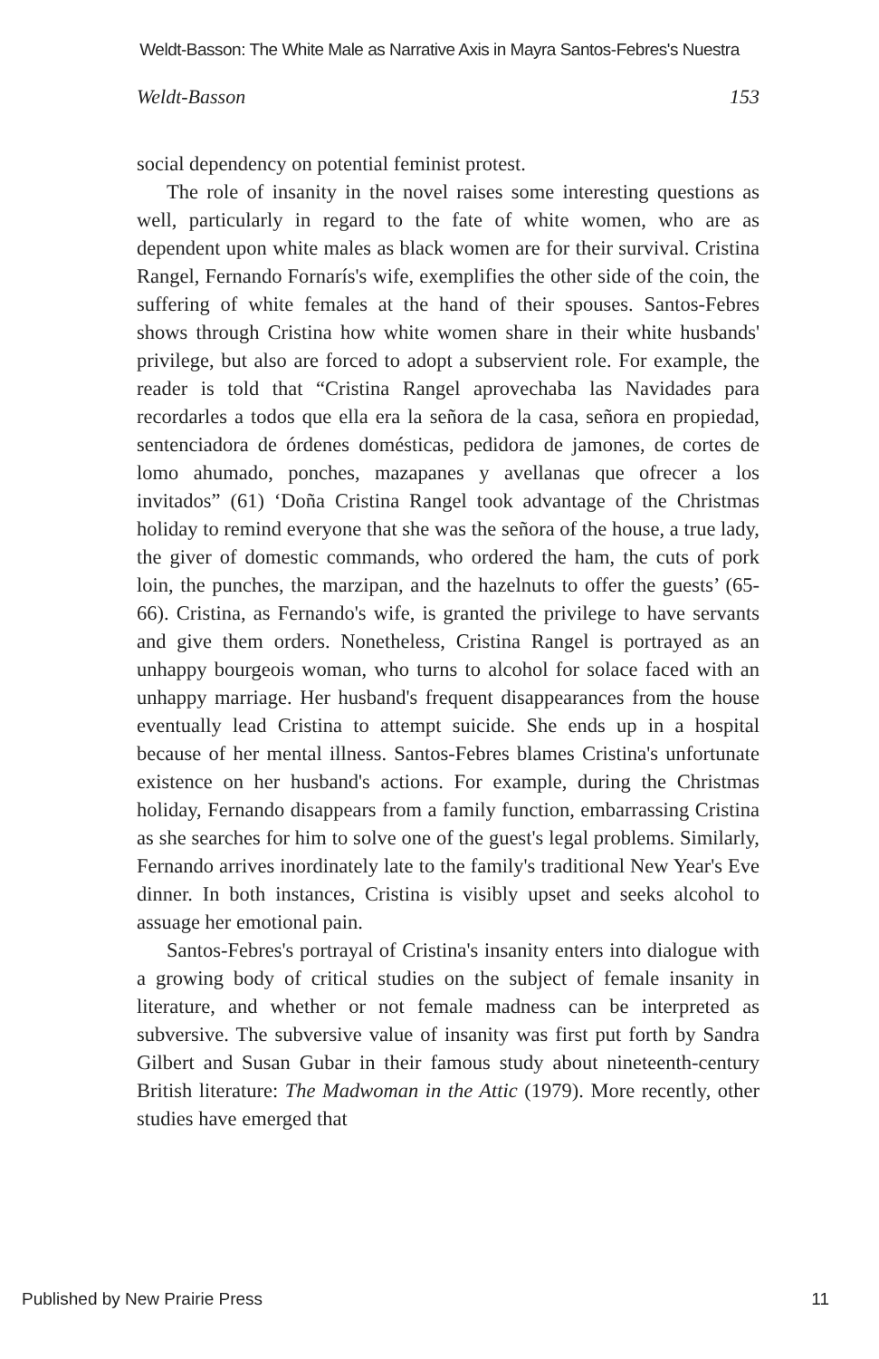Weldt-Basson: The White Male as Narrative Axis in Mayra Santos-Febres's Nuestra
Weldt-Basson 153
social dependency on potential feminist protest.
The role of insanity in the novel raises some interesting questions as well, particularly in regard to the fate of white women, who are as dependent upon white males as black women are for their survival. Cristina Rangel, Fernando Fornarís's wife, exemplifies the other side of the coin, the suffering of white females at the hand of their spouses. Santos-Febres shows through Cristina how white women share in their white husbands' privilege, but also are forced to adopt a subservient role. For example, the reader is told that “Cristina Rangel aprovechaba las Navidades para recordarles a todos que ella era la señora de la casa, señora en propiedad, sentenciadora de órdenes domésticas, pedidora de jamones, de cortes de lomo ahumado, ponches, mazapanes y avellanas que ofrecer a los invitados” (61) ‘Doña Cristina Rangel took advantage of the Christmas holiday to remind everyone that she was the señora of the house, a true lady, the giver of domestic commands, who ordered the ham, the cuts of pork loin, the punches, the marzipan, and the hazelnuts to offer the guests’ (65-66). Cristina, as Fernando's wife, is granted the privilege to have servants and give them orders. Nonetheless, Cristina Rangel is portrayed as an unhappy bourgeois woman, who turns to alcohol for solace faced with an unhappy marriage. Her husband's frequent disappearances from the house eventually lead Cristina to attempt suicide. She ends up in a hospital because of her mental illness. Santos-Febres blames Cristina's unfortunate existence on her husband's actions. For example, during the Christmas holiday, Fernando disappears from a family function, embarrassing Cristina as she searches for him to solve one of the guest's legal problems. Similarly, Fernando arrives inordinately late to the family's traditional New Year's Eve dinner. In both instances, Cristina is visibly upset and seeks alcohol to assuage her emotional pain.
Santos-Febres's portrayal of Cristina's insanity enters into dialogue with a growing body of critical studies on the subject of female insanity in literature, and whether or not female madness can be interpreted as subversive. The subversive value of insanity was first put forth by Sandra Gilbert and Susan Gubar in their famous study about nineteenth-century British literature: The Madwoman in the Attic (1979). More recently, other studies have emerged that
Published by New Prairie Press 11